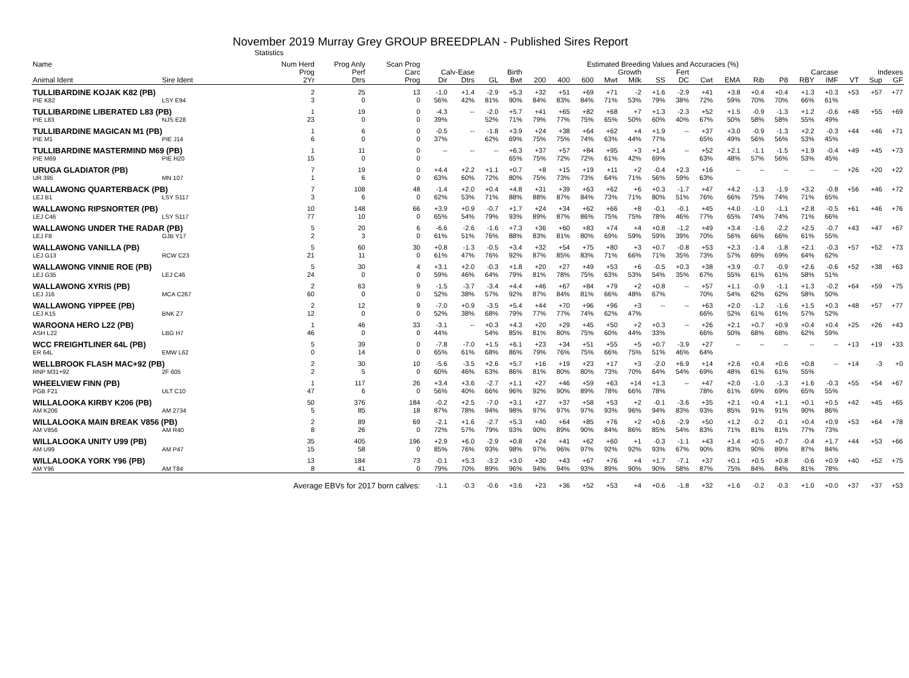November 2019 Murray Grey GROUP BREEDPLAN - Published Sires Report
Statistics
| Name | | Num Herd | Prog Anly | Scan Prog | Estimated Breeding Values and Accuracies (%) | | | | | | | | | | | | | | | | | | | |
| --- | --- | --- | --- | --- | --- | --- | --- | --- | --- | --- | --- | --- | --- | --- | --- | --- | --- | --- | --- | --- | --- | --- | --- | --- |
| | | Prog | Perf | Carc | Calv-Ease | | Birth | | Growth | | | | | Fert | | Carcase | | | | | | Indexes | | |
| Animal Ident | Sire Ident | 2Yr | Dtrs | Prog | Dir | Dtrs | GL | Bwt | 200 | 400 | 600 | Mwt | Milk | SS | DC | Cwt | EMA | Rib | P8 | RBY | IMF | VT | Sup | GF |
| TULLIBARDINE KOJAK K82 (PB) | | 2 | 25 | 13 | -1.0 | +1.4 | -2.9 | +5.3 | +32 | +51 | +69 | +71 | -2 | +1.6 | -2.9 | +41 | +3.8 | +0.4 | +0.4 | +1.3 | +0.3 | +53 | +57 | +77 |
| PIE K82 | LSY E94 | 3 | 0 | 0 | 56% | 42% | 81% | 90% | 84% | 83% | 84% | 71% | 53% | 79% | 38% | 72% | 59% | 70% | 70% | 66% | 61% | | | |
| TULLIBARDINE LIBERATED L83 (PB) | | 1 | 19 | 0 | -4.3 | -- | -2.0 | +5.7 | +41 | +65 | +82 | +68 | +7 | +1.3 | -2.3 | +52 | +1.5 | -0.9 | -1.3 | +1.2 | -0.6 | +48 | +55 | +69 |
| PIE L83 | NJS E28 | 23 | 0 | 0 | 39% | | 52% | 71% | 79% | 77% | 75% | 65% | 50% | 60% | 40% | 67% | 50% | 58% | 58% | 55% | 49% | | | |
| TULLIBARDINE MAGICAN M1 (PB) | | 1 | 6 | 0 | -0.5 | -- | -1.8 | +3.9 | +24 | +38 | +64 | +62 | +4 | +1.9 | -- | +37 | +3.0 | -0.9 | -1.3 | +2.2 | -0.3 | +44 | +46 | +71 |
| PIE M1 | PIE J14 | 6 | 0 | 0 | 37% | | 62% | 69% | 75% | 75% | 74% | 63% | 44% | 77% | | 65% | 49% | 56% | 56% | 53% | 45% | | | |
| TULLIBARDINE MASTERMIND M69 (PB) | | 1 | 11 | 0 | -- | -- | -- | +6.3 | +37 | +57 | +84 | +95 | +3 | +1.4 | -- | +52 | +2.1 | -1.1 | -1.5 | +1.9 | -0.4 | +49 | +45 | +73 |
| PIE M69 | PIE H20 | 15 | 0 | 0 | | | | 65% | 75% | 72% | 72% | 61% | 42% | 69% | | 63% | 48% | 57% | 56% | 53% | 45% | | | |
| URUGA GLADIATOR (PB) | | 7 | 19 | 0 | +4.4 | +2.2 | +1.1 | +0.7 | +8 | +15 | +19 | +11 | +2 | -0.4 | +2.3 | +16 | -- | -- | -- | -- | -- | +26 | +20 | +22 |
| UR 395 | MN 107 | 1 | 6 | 0 | 63% | 60% | 72% | 80% | 75% | 73% | 73% | 64% | 71% | 56% | 59% | 63% | | | | | | | | |
| WALLAWONG QUARTERBACK (PB) | | 7 | 108 | 48 | -1.4 | +2.0 | +0.4 | +4.8 | +31 | +39 | +63 | +62 | +6 | +0.3 | -1.7 | +47 | +4.2 | -1.3 | -1.9 | +3.2 | -0.8 | +56 | +46 | +72 |
| LEJ B1 | LSY S117 | 3 | 6 | 0 | 62% | 53% | 71% | 88% | 88% | 87% | 84% | 73% | 71% | 80% | 51% | 76% | 66% | 75% | 74% | 71% | 65% | | | |
| WALLAWONG RIPSNORTER (PB) | | 10 | 148 | 66 | +3.9 | +0.9 | -0.7 | +1.7 | +24 | +34 | +62 | +66 | +8 | -0.1 | -0.1 | +45 | +4.0 | -1.0 | -1.1 | +2.8 | -0.5 | +61 | +46 | +76 |
| LEJ C46 | LSY S117 | 77 | 10 | 0 | 65% | 54% | 79% | 93% | 89% | 87% | 86% | 75% | 75% | 78% | 46% | 77% | 65% | 74% | 74% | 71% | 66% | | | |
| WALLAWONG UNDER THE RADAR (PB) | | 5 | 20 | 6 | -6.6 | -2.6 | -1.6 | +7.3 | +36 | +60 | +83 | +74 | +4 | +0.8 | -1.2 | +49 | +3.4 | -1.6 | -2.2 | +2.5 | -0.7 | +43 | +47 | +67 |
| LEJ F8 | GJB Y17 | 2 | 3 | 0 | 61% | 51% | 76% | 88% | 83% | 81% | 80% | 69% | 59% | 59% | 39% | 70% | 56% | 66% | 66% | 61% | 55% | | | |
| WALLAWONG VANILLA (PB) | | 5 | 60 | 30 | +0.8 | -1.3 | -0.5 | +3.4 | +32 | +54 | +75 | +80 | +3 | +0.7 | -0.8 | +53 | +2.3 | -1.4 | -1.8 | +2.1 | -0.3 | +57 | +52 | +73 |
| LEJ G13 | RCW C23 | 21 | 11 | 0 | 61% | 47% | 76% | 92% | 87% | 85% | 83% | 71% | 66% | 71% | 35% | 73% | 57% | 69% | 69% | 64% | 62% | | | |
| WALLAWONG VINNIE ROE (PB) | | 5 | 30 | 4 | +3.1 | +2.0 | -0.3 | +1.8 | +20 | +27 | +49 | +53 | +6 | -0.5 | +0.3 | +38 | +3.9 | -0.7 | -0.9 | +2.6 | -0.6 | +52 | +38 | +63 |
| LEJ G35 | LEJ C46 | 24 | 0 | 0 | 59% | 46% | 64% | 79% | 81% | 78% | 75% | 63% | 53% | 54% | 35% | 67% | 55% | 61% | 61% | 58% | 51% | | | |
| WALLAWONG XYRIS (PB) | | 2 | 63 | 9 | -1.5 | -3.7 | -3.4 | +4.4 | +46 | +67 | +84 | +79 | +2 | +0.8 | -- | +57 | +1.1 | -0.9 | -1.1 | +1.3 | -0.2 | +64 | +59 | +75 |
| LEJ J16 | MCA C267 | 60 | 0 | 0 | 52% | 38% | 57% | 92% | 87% | 84% | 81% | 66% | 48% | 67% | | 70% | 54% | 62% | 62% | 58% | 50% | | | |
| WALLAWONG YIPPEE (PB) | | 2 | 12 | 9 | -7.0 | +0.9 | -3.5 | +5.4 | +44 | +70 | +96 | +96 | +3 | -- | -- | +63 | +2.0 | -1.2 | -1.6 | +1.5 | +0.3 | +48 | +57 | +77 |
| LEJ K15 | BNK Z7 | 12 | 0 | 0 | 52% | 38% | 68% | 79% | 77% | 77% | 74% | 62% | 47% | | | 66% | 52% | 61% | 61% | 57% | 52% | | | |
| WAROONA HERO L22 (PB) | | 1 | 46 | 33 | -3.1 | -- | +0.3 | +4.3 | +20 | +29 | +45 | +50 | +2 | +0.3 | -- | +26 | +2.1 | +0.7 | +0.9 | +0.4 | +0.4 | +25 | +26 | +43 |
| ASH L22 | LBG H7 | 46 | 0 | 0 | 44% | | 54% | 85% | 81% | 80% | 75% | 60% | 44% | 33% | | 66% | 50% | 68% | 68% | 62% | 59% | | | |
| WCC FREIGHTLINER 64L (PB) | | 5 | 39 | 0 | -7.8 | -7.0 | +1.5 | +6.1 | +23 | +34 | +51 | +55 | +5 | +0.7 | -3.9 | +27 | -- | -- | -- | -- | -- | +13 | +19 | +33 |
| ER 64L | EMW L62 | 0 | 14 | 0 | 65% | 61% | 68% | 86% | 79% | 76% | 75% | 66% | 75% | 51% | 46% | 64% | | | | | | | | |
| WELLBROOK FLASH MAC+92 (PB) | | 2 | 30 | 10 | -5.6 | -3.5 | +2.6 | +5.7 | +16 | +19 | +23 | +17 | +3 | -2.0 | +6.9 | +14 | +2.6 | +0.4 | +0.6 | +0.8 | -- | +14 | -3 | +0 |
| RNP M31+92 | 2F 605 | 2 | 5 | 0 | 60% | 46% | 63% | 86% | 81% | 80% | 80% | 73% | 70% | 64% | 54% | 69% | 48% | 61% | 61% | 55% | | | | |
| WHEELVIEW FINN (PB) | | 1 | 117 | 26 | +3.4 | +3.6 | -2.7 | +1.1 | +27 | +46 | +59 | +63 | +14 | +1.3 | -- | +47 | +2.0 | -1.0 | -1.3 | +1.6 | -0.3 | +55 | +54 | +67 |
| PGB F21 | ULT C10 | 47 | 6 | 0 | 56% | 40% | 66% | 96% | 92% | 90% | 89% | 78% | 66% | 78% | | 78% | 61% | 69% | 69% | 65% | 55% | | | |
| WILLALOOKA KIRBY K206 (PB) | | 50 | 376 | 184 | -0.2 | +2.5 | -7.0 | +3.1 | +27 | +37 | +58 | +53 | +2 | -0.1 | -3.6 | +35 | +2.1 | +0.4 | +1.1 | +0.1 | +0.5 | +42 | +45 | +65 |
| AM K206 | AM 2734 | 5 | 85 | 18 | 87% | 78% | 94% | 98% | 97% | 97% | 97% | 93% | 96% | 94% | 83% | 93% | 85% | 91% | 91% | 90% | 86% | | | |
| WILLALOOKA MAIN BREAK V856 (PB) | | 2 | 89 | 69 | -2.1 | +1.6 | -2.7 | +5.3 | +40 | +64 | +85 | +76 | +2 | +0.6 | -2.9 | +50 | +1.2 | -0.2 | -0.1 | +0.4 | +0.9 | +53 | +64 | +78 |
| AM V856 | AM R40 | 8 | 26 | 0 | 72% | 57% | 79% | 93% | 90% | 89% | 90% | 84% | 86% | 85% | 54% | 83% | 71% | 81% | 81% | 77% | 73% | | | |
| WILLALOOKA UNITY U99 (PB) | | 35 | 405 | 196 | +2.9 | +6.0 | -2.9 | +0.8 | +24 | +41 | +62 | +60 | +1 | -0.3 | -1.1 | +43 | +1.4 | +0.5 | +0.7 | -0.4 | +1.7 | +44 | +53 | +66 |
| AM U99 | AM P47 | 15 | 58 | 0 | 85% | 76% | 93% | 98% | 97% | 96% | 97% | 92% | 92% | 93% | 67% | 90% | 83% | 90% | 89% | 87% | 84% | | | |
| WILLALOOKA YORK Y96 (PB) | | 13 | 184 | 73 | -0.1 | +5.3 | -3.2 | +3.0 | +30 | +43 | +67 | +76 | +4 | +1.7 | -7.1 | +37 | +0.1 | +0.5 | +0.8 | -0.6 | +0.9 | +40 | +52 | +75 |
| AM Y96 | AM T84 | 8 | 41 | 0 | 79% | 70% | 89% | 96% | 94% | 94% | 93% | 89% | 90% | 90% | 58% | 87% | 75% | 84% | 84% | 81% | 78% | | | |
| Average EBVs for 2017 born calves: | | | | | -1.1 | -0.3 | -0.6 | +3.6 | +23 | +36 | +52 | +53 | +4 | +0.6 | -1.8 | +32 | +1.6 | -0.2 | -0.3 | +1.0 | +0.0 | +37 | +37 | +53 |